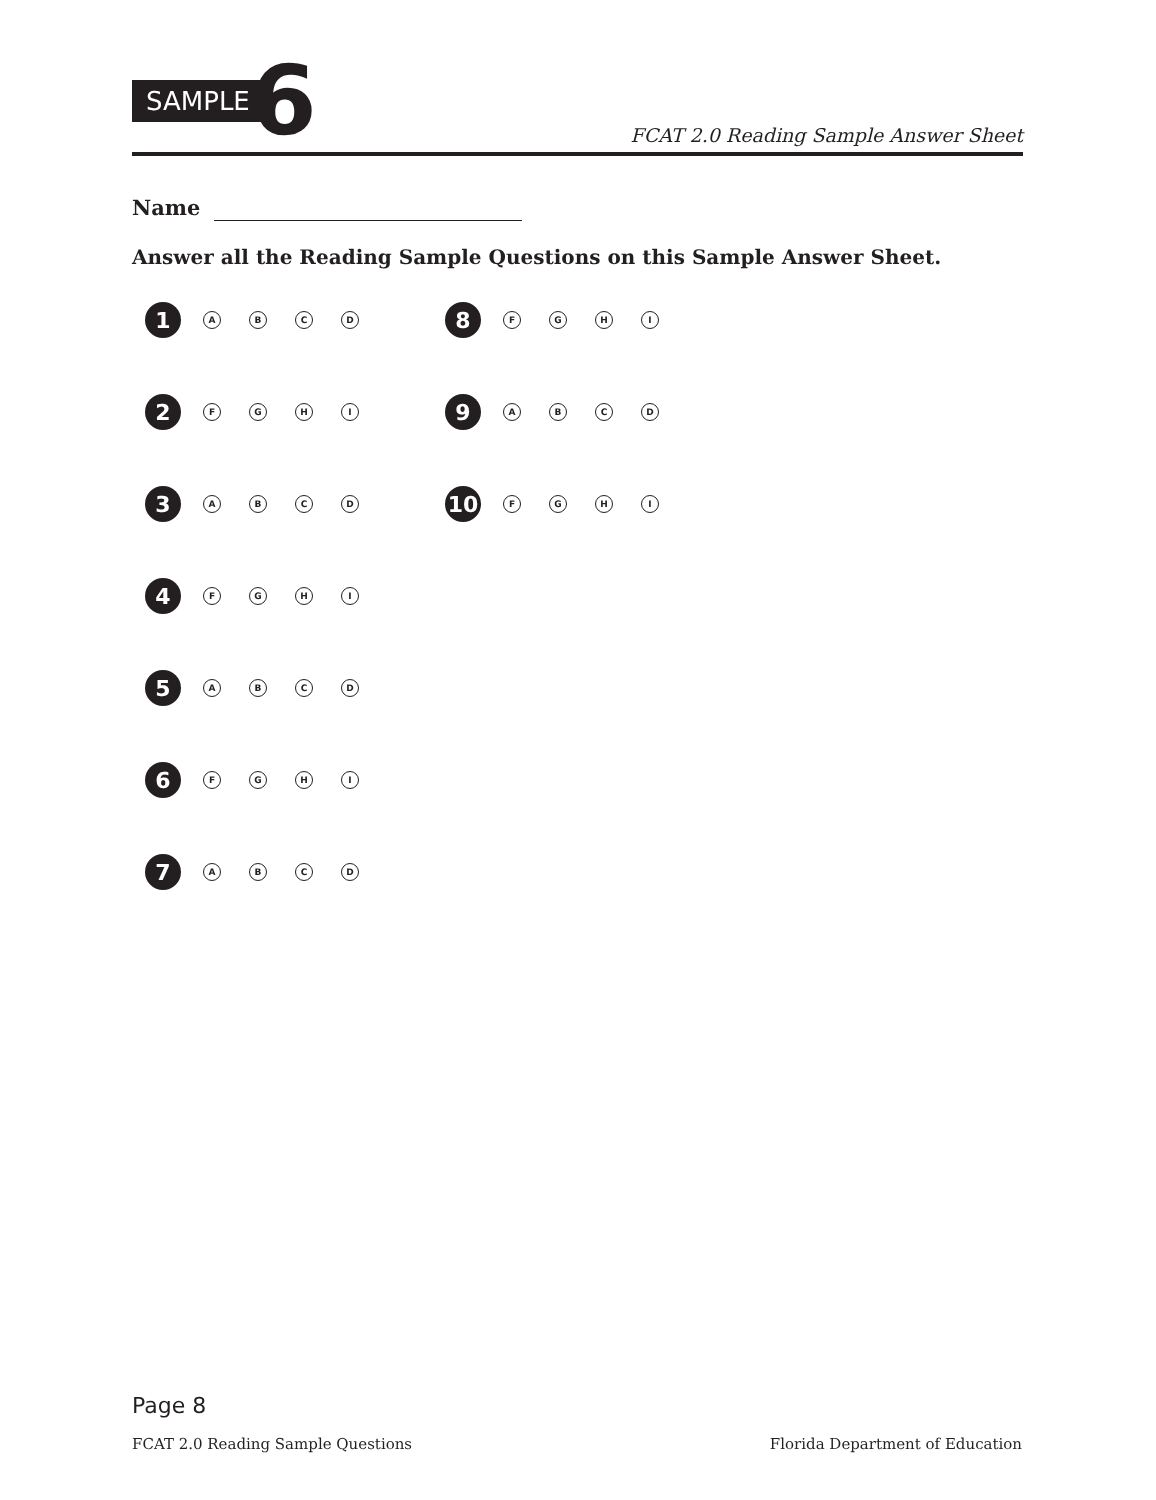SAMPLE 6
FCAT 2.0 Reading Sample Answer Sheet
Name
Answer all the Reading Sample Questions on this Sample Answer Sheet.
1
A B C D
2
F G H I
3
A B C D
4
F G H I
5
A B C D
6
F G H I
7
A B C D
8
F G H I
9
A B C D
10
F G H I
Page 8
FCAT 2.0 Reading Sample Questions
Florida Department of Education